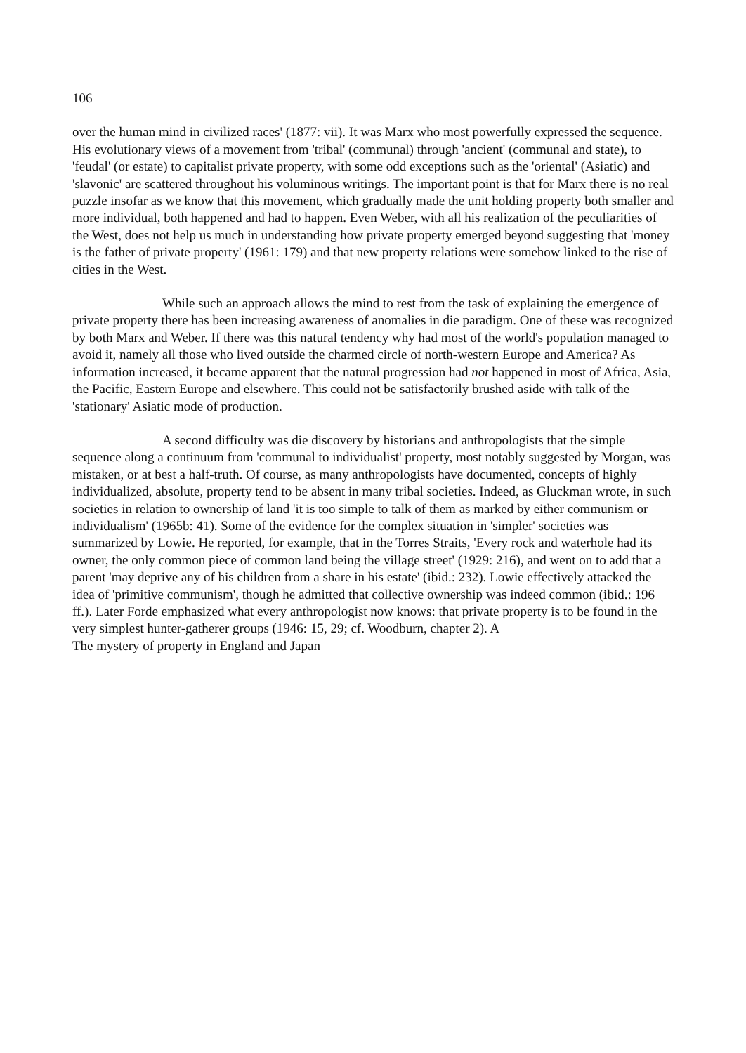106
over the human mind in civilized races' (1877: vii). It was Marx who most powerfully expressed the sequence. His evolutionary views of a movement from 'tribal' (communal) through 'ancient' (communal and state), to 'feudal' (or estate) to capitalist private property, with some odd exceptions such as the 'oriental' (Asiatic) and 'slavonic' are scattered throughout his voluminous writings. The important point is that for Marx there is no real puzzle insofar as we know that this movement, which gradually made the unit holding property both smaller and more individual, both happened and had to happen. Even Weber, with all his realization of the peculiarities of the West, does not help us much in understanding how private property emerged beyond suggesting that 'money is the father of private property' (1961: 179) and that new property relations were somehow linked to the rise of cities in the West.
While such an approach allows the mind to rest from the task of explaining the emergence of private property there has been increasing awareness of anomalies in die paradigm. One of these was recognized by both Marx and Weber. If there was this natural tendency why had most of the world's population managed to avoid it, namely all those who lived outside the charmed circle of north-western Europe and America? As information increased, it became apparent that the natural progression had not happened in most of Africa, Asia, the Pacific, Eastern Europe and elsewhere. This could not be satisfactorily brushed aside with talk of the 'stationary' Asiatic mode of production.
A second difficulty was die discovery by historians and anthropologists that the simple sequence along a continuum from 'communal to individualist' property, most notably suggested by Morgan, was mistaken, or at best a half-truth. Of course, as many anthropologists have documented, concepts of highly individualized, absolute, property tend to be absent in many tribal societies. Indeed, as Gluckman wrote, in such societies in relation to ownership of land 'it is too simple to talk of them as marked by either communism or individualism' (1965b: 41). Some of the evidence for the complex situation in 'simpler' societies was summarized by Lowie. He reported, for example, that in the Torres Straits, 'Every rock and waterhole had its owner, the only common piece of common land being the village street' (1929: 216), and went on to add that a parent 'may deprive any of his children from a share in his estate' (ibid.: 232). Lowie effectively attacked the idea of 'primitive communism', though he admitted that collective ownership was indeed common (ibid.: 196 ff.). Later Forde emphasized what every anthropologist now knows: that private property is to be found in the very simplest hunter-gatherer groups (1946: 15, 29; cf. Woodburn, chapter 2). A
The mystery of property in England and Japan